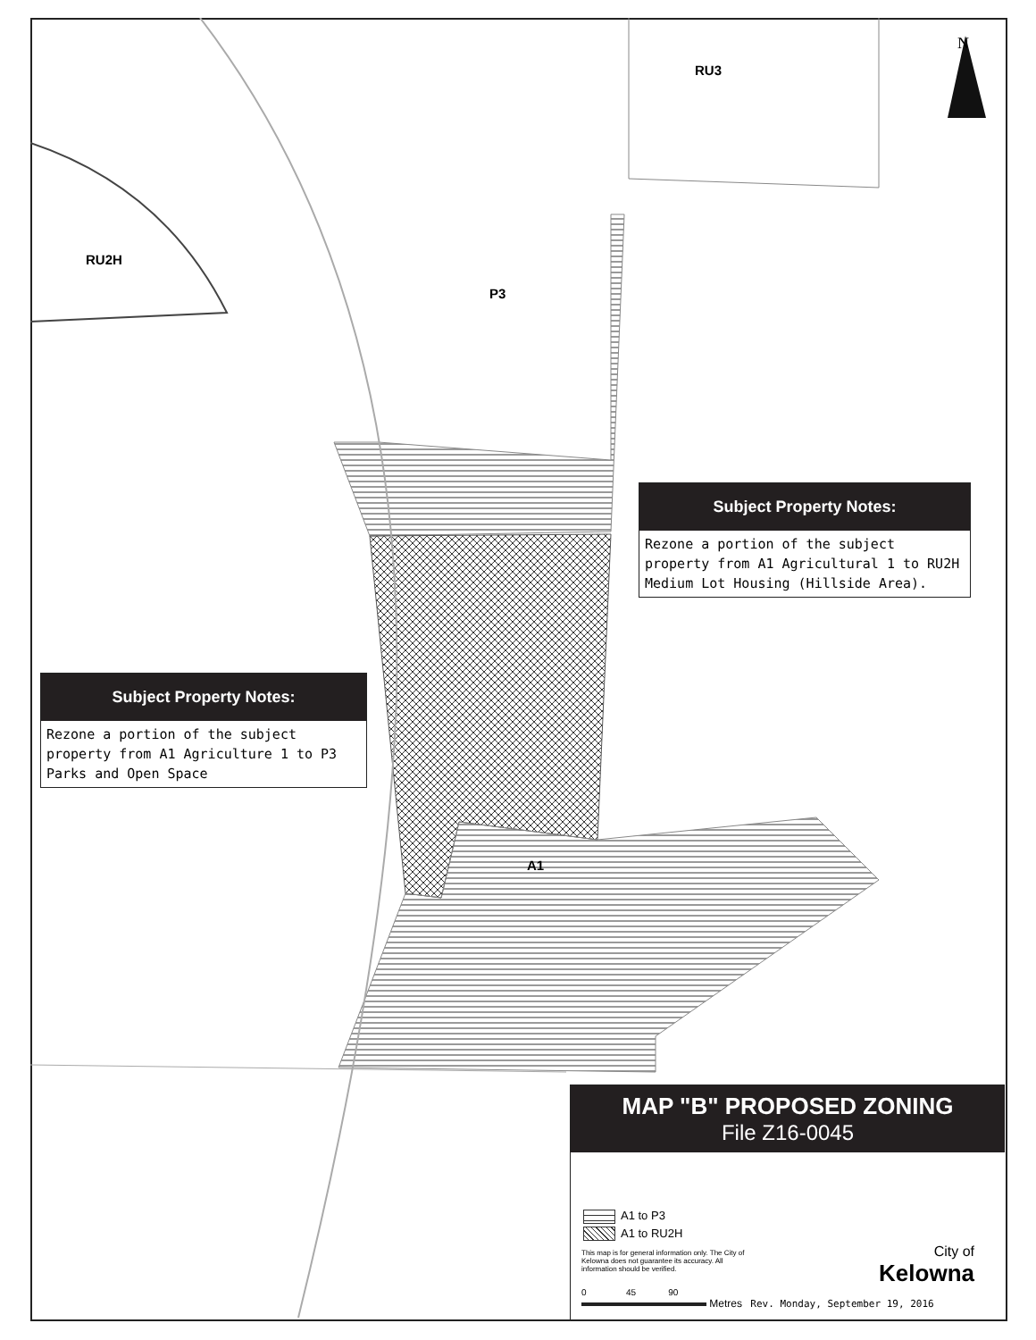N
RU3
RU2H
P3
A1
Subject Property Notes:
Rezone a portion of the subject property from A1 Agricultural 1 to RU2H Medium Lot Housing (Hillside Area).
Subject Property Notes:
Rezone a portion of the subject property from A1 Agriculture 1 to P3 Parks and Open Space
MAP "B" PROPOSED ZONING
File Z16-0045
A1 to P3
A1 to RU2H
This map is for general information only. The City of Kelowna does not guarantee its accuracy. All information should be verified.
City of
Kelowna
0 45 90
Metres Rev. Monday, September 19, 2016